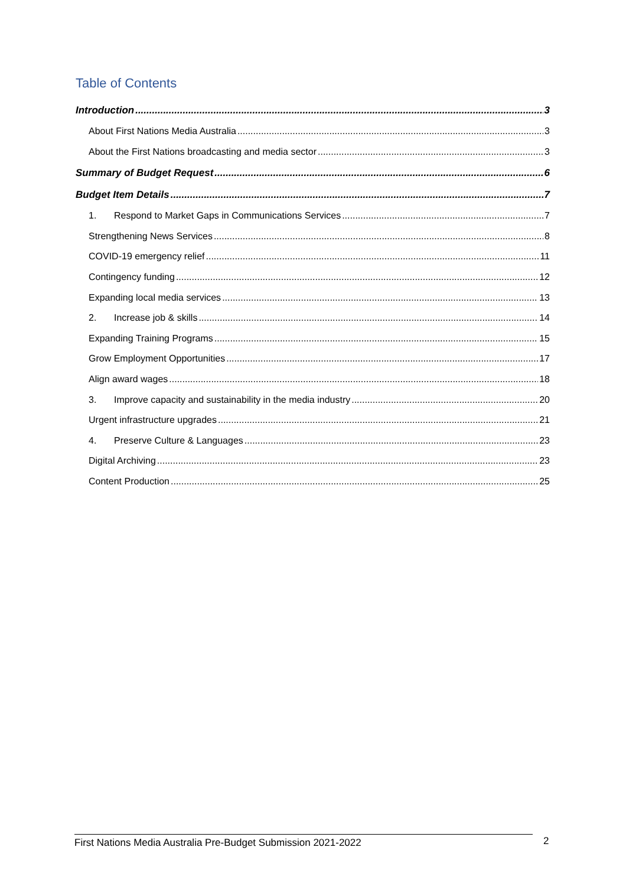Table of Contents
Introduction 3
About First Nations Media Australia 3
About the First Nations broadcasting and media sector 3
Summary of Budget Request 6
Budget Item Details 7
1. Respond to Market Gaps in Communications Services 7
Strengthening News Services 8
COVID-19 emergency relief 11
Contingency funding 12
Expanding local media services 13
2. Increase job & skills 14
Expanding Training Programs 15
Grow Employment Opportunities 17
Align award wages 18
3. Improve capacity and sustainability in the media industry 20
Urgent infrastructure upgrades 21
4. Preserve Culture & Languages 23
Digital Archiving 23
Content Production 25
First Nations Media Australia Pre-Budget Submission 2021-2022 2